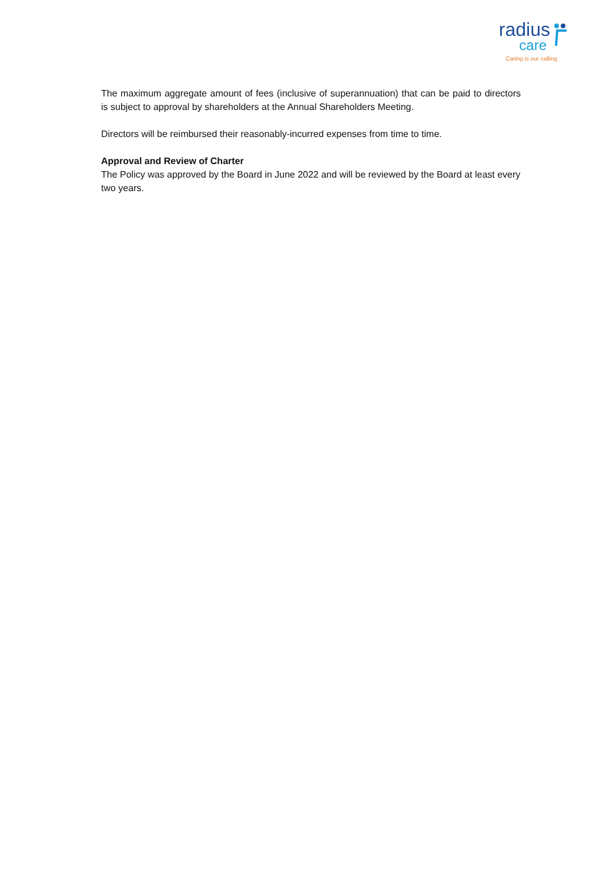radius
care
Caring is our calling
The maximum aggregate amount of fees (inclusive of superannuation) that can be paid to directors is subject to approval by shareholders at the Annual Shareholders Meeting.
Directors will be reimbursed their reasonably-incurred expenses from time to time.
Approval and Review of Charter
The Policy was approved by the Board in June 2022 and will be reviewed by the Board at least every two years.